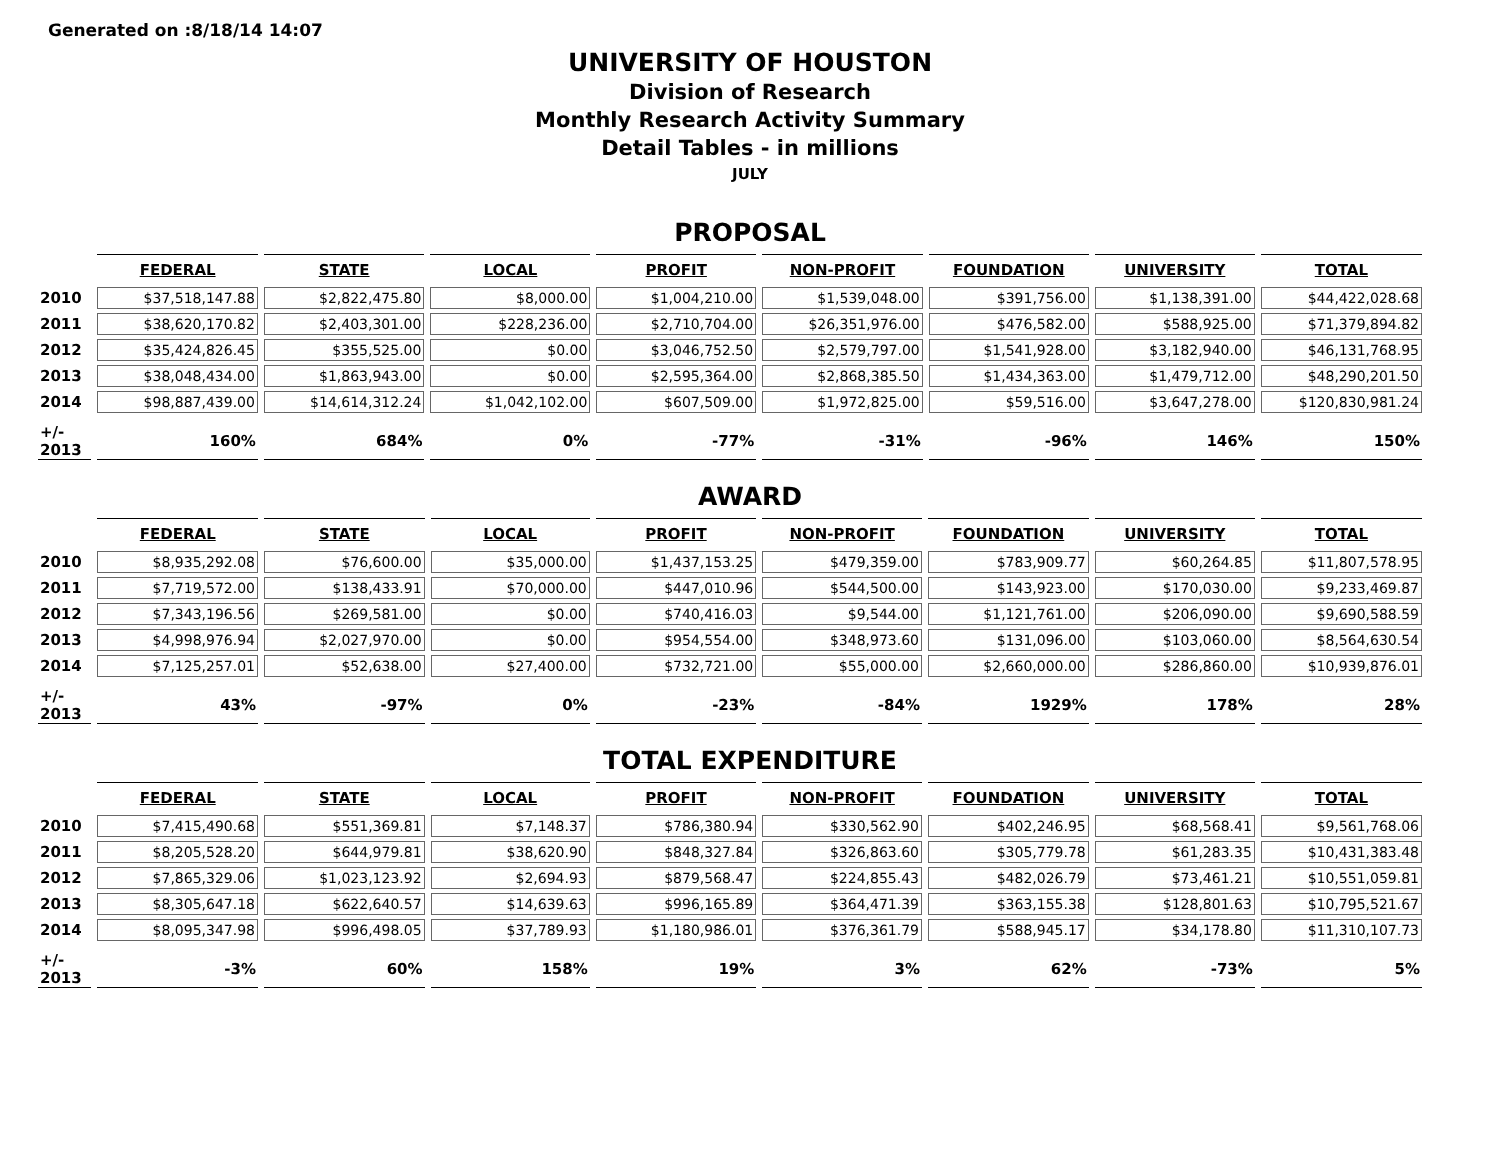Generated on :8/18/14 14:07
UNIVERSITY OF HOUSTON
Division of Research
Monthly Research Activity Summary
Detail Tables - in millions
JULY
PROPOSAL
| | FEDERAL | STATE | LOCAL | PROFIT | NON-PROFIT | FOUNDATION | UNIVERSITY | TOTAL |
| --- | --- | --- | --- | --- | --- | --- | --- | --- |
| 2010 | $37,518,147.88 | $2,822,475.80 | $8,000.00 | $1,004,210.00 | $1,539,048.00 | $391,756.00 | $1,138,391.00 | $44,422,028.68 |
| 2011 | $38,620,170.82 | $2,403,301.00 | $228,236.00 | $2,710,704.00 | $26,351,976.00 | $476,582.00 | $588,925.00 | $71,379,894.82 |
| 2012 | $35,424,826.45 | $355,525.00 | $0.00 | $3,046,752.50 | $2,579,797.00 | $1,541,928.00 | $3,182,940.00 | $46,131,768.95 |
| 2013 | $38,048,434.00 | $1,863,943.00 | $0.00 | $2,595,364.00 | $2,868,385.50 | $1,434,363.00 | $1,479,712.00 | $48,290,201.50 |
| 2014 | $98,887,439.00 | $14,614,312.24 | $1,042,102.00 | $607,509.00 | $1,972,825.00 | $59,516.00 | $3,647,278.00 | $120,830,981.24 |
| +/- 2013 | 160% | 684% | 0% | -77% | -31% | -96% | 146% | 150% |
AWARD
| | FEDERAL | STATE | LOCAL | PROFIT | NON-PROFIT | FOUNDATION | UNIVERSITY | TOTAL |
| --- | --- | --- | --- | --- | --- | --- | --- | --- |
| 2010 | $8,935,292.08 | $76,600.00 | $35,000.00 | $1,437,153.25 | $479,359.00 | $783,909.77 | $60,264.85 | $11,807,578.95 |
| 2011 | $7,719,572.00 | $138,433.91 | $70,000.00 | $447,010.96 | $544,500.00 | $143,923.00 | $170,030.00 | $9,233,469.87 |
| 2012 | $7,343,196.56 | $269,581.00 | $0.00 | $740,416.03 | $9,544.00 | $1,121,761.00 | $206,090.00 | $9,690,588.59 |
| 2013 | $4,998,976.94 | $2,027,970.00 | $0.00 | $954,554.00 | $348,973.60 | $131,096.00 | $103,060.00 | $8,564,630.54 |
| 2014 | $7,125,257.01 | $52,638.00 | $27,400.00 | $732,721.00 | $55,000.00 | $2,660,000.00 | $286,860.00 | $10,939,876.01 |
| +/- 2013 | 43% | -97% | 0% | -23% | -84% | 1929% | 178% | 28% |
TOTAL EXPENDITURE
| | FEDERAL | STATE | LOCAL | PROFIT | NON-PROFIT | FOUNDATION | UNIVERSITY | TOTAL |
| --- | --- | --- | --- | --- | --- | --- | --- | --- |
| 2010 | $7,415,490.68 | $551,369.81 | $7,148.37 | $786,380.94 | $330,562.90 | $402,246.95 | $68,568.41 | $9,561,768.06 |
| 2011 | $8,205,528.20 | $644,979.81 | $38,620.90 | $848,327.84 | $326,863.60 | $305,779.78 | $61,283.35 | $10,431,383.48 |
| 2012 | $7,865,329.06 | $1,023,123.92 | $2,694.93 | $879,568.47 | $224,855.43 | $482,026.79 | $73,461.21 | $10,551,059.81 |
| 2013 | $8,305,647.18 | $622,640.57 | $14,639.63 | $996,165.89 | $364,471.39 | $363,155.38 | $128,801.63 | $10,795,521.67 |
| 2014 | $8,095,347.98 | $996,498.05 | $37,789.93 | $1,180,986.01 | $376,361.79 | $588,945.17 | $34,178.80 | $11,310,107.73 |
| +/- 2013 | -3% | 60% | 158% | 19% | 3% | 62% | -73% | 5% |